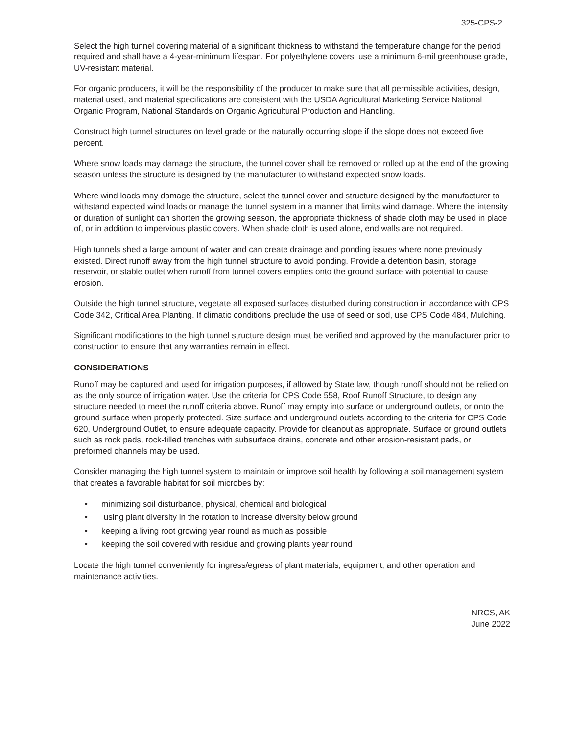325-CPS-2
Select the high tunnel covering material of a significant thickness to withstand the temperature change for the period required and shall have a 4-year-minimum lifespan. For polyethylene covers, use a minimum 6-mil greenhouse grade, UV-resistant material.
For organic producers, it will be the responsibility of the producer to make sure that all permissible activities, design, material used, and material specifications are consistent with the USDA Agricultural Marketing Service National Organic Program, National Standards on Organic Agricultural Production and Handling.
Construct high tunnel structures on level grade or the naturally occurring slope if the slope does not exceed five percent.
Where snow loads may damage the structure, the tunnel cover shall be removed or rolled up at the end of the growing season unless the structure is designed by the manufacturer to withstand expected snow loads.
Where wind loads may damage the structure, select the tunnel cover and structure designed by the manufacturer to withstand expected wind loads or manage the tunnel system in a manner that limits wind damage. Where the intensity or duration of sunlight can shorten the growing season, the appropriate thickness of shade cloth may be used in place of, or in addition to impervious plastic covers. When shade cloth is used alone, end walls are not required.
High tunnels shed a large amount of water and can create drainage and ponding issues where none previously existed. Direct runoff away from the high tunnel structure to avoid ponding. Provide a detention basin, storage reservoir, or stable outlet when runoff from tunnel covers empties onto the ground surface with potential to cause erosion.
Outside the high tunnel structure, vegetate all exposed surfaces disturbed during construction in accordance with CPS Code 342, Critical Area Planting. If climatic conditions preclude the use of seed or sod, use CPS Code 484, Mulching.
Significant modifications to the high tunnel structure design must be verified and approved by the manufacturer prior to construction to ensure that any warranties remain in effect.
CONSIDERATIONS
Runoff may be captured and used for irrigation purposes, if allowed by State law, though runoff should not be relied on as the only source of irrigation water. Use the criteria for CPS Code 558, Roof Runoff Structure, to design any structure needed to meet the runoff criteria above. Runoff may empty into surface or underground outlets, or onto the ground surface when properly protected. Size surface and underground outlets according to the criteria for CPS Code 620, Underground Outlet, to ensure adequate capacity. Provide for cleanout as appropriate. Surface or ground outlets such as rock pads, rock-filled trenches with subsurface drains, concrete and other erosion-resistant pads, or preformed channels may be used.
Consider managing the high tunnel system to maintain or improve soil health by following a soil management system that creates a favorable habitat for soil microbes by:
• minimizing soil disturbance, physical, chemical and biological
• using plant diversity in the rotation to increase diversity below ground
• keeping a living root growing year round as much as possible
• keeping the soil covered with residue and growing plants year round
Locate the high tunnel conveniently for ingress/egress of plant materials, equipment, and other operation and maintenance activities.
NRCS, AK
June 2022